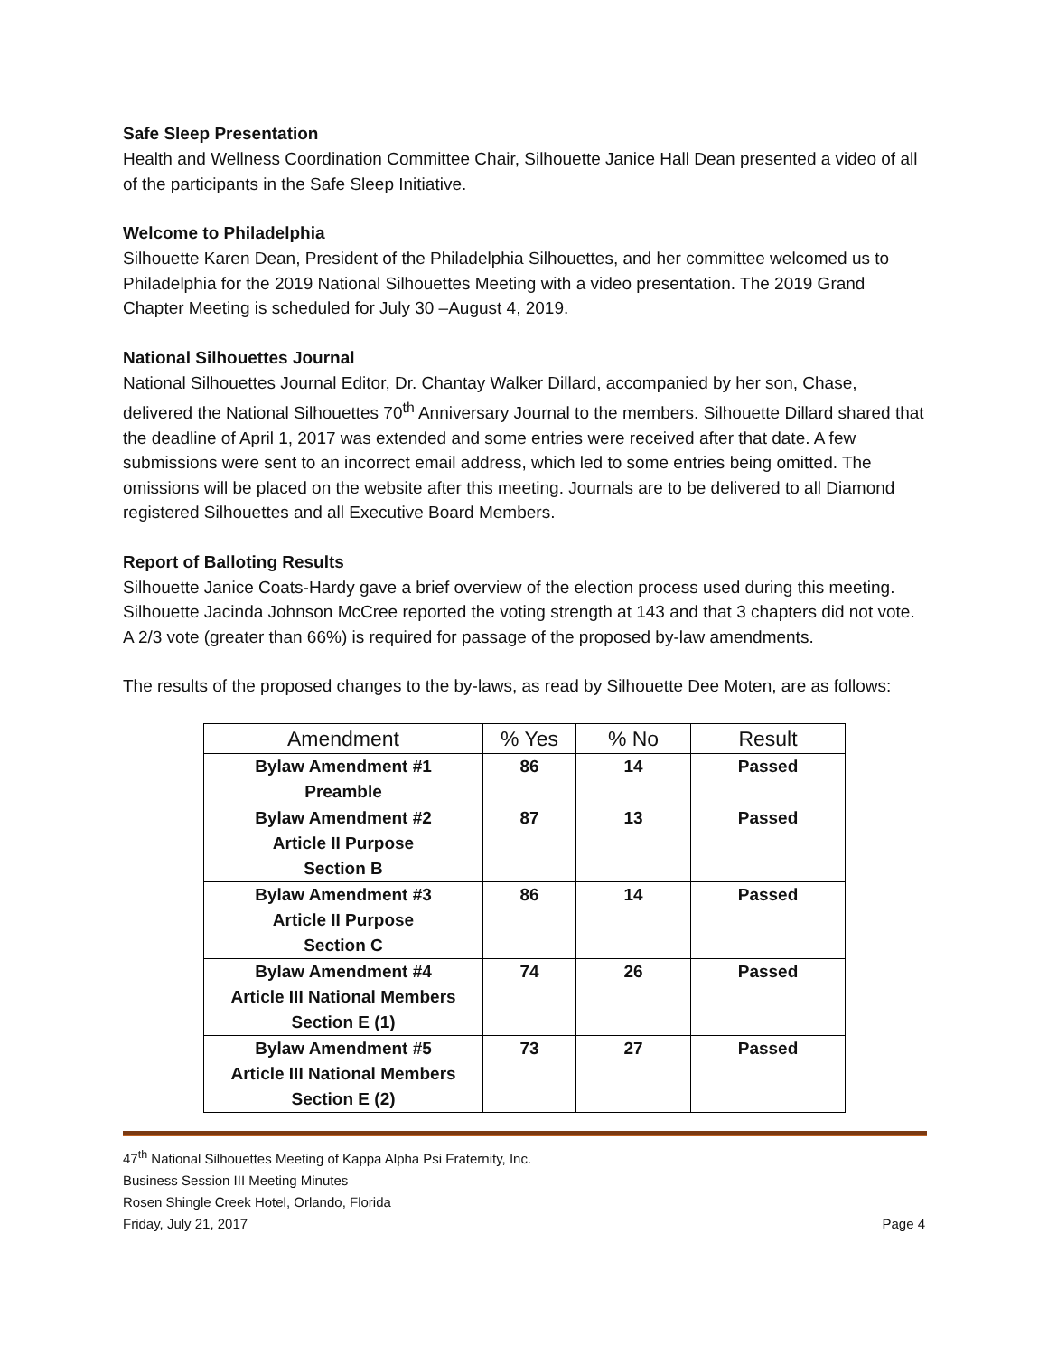Safe Sleep Presentation
Health and Wellness Coordination Committee Chair, Silhouette Janice Hall Dean presented a video of all of the participants in the Safe Sleep Initiative.
Welcome to Philadelphia
Silhouette Karen Dean, President of the Philadelphia Silhouettes, and her committee welcomed us to Philadelphia for the 2019 National Silhouettes Meeting with a video presentation. The 2019 Grand Chapter Meeting is scheduled for July 30 –August 4, 2019.
National Silhouettes Journal
National Silhouettes Journal Editor, Dr. Chantay Walker Dillard, accompanied by her son, Chase, delivered the National Silhouettes 70<sup>th</sup> Anniversary Journal to the members. Silhouette Dillard shared that the deadline of April 1, 2017 was extended and some entries were received after that date. A few submissions were sent to an incorrect email address, which led to some entries being omitted. The omissions will be placed on the website after this meeting. Journals are to be delivered to all Diamond registered Silhouettes and all Executive Board Members.
Report of Balloting Results
Silhouette Janice Coats-Hardy gave a brief overview of the election process used during this meeting. Silhouette Jacinda Johnson McCree reported the voting strength at 143 and that 3 chapters did not vote. A 2/3 vote (greater than 66%) is required for passage of the proposed by-law amendments.
The results of the proposed changes to the by-laws, as read by Silhouette Dee Moten, are as follows:
| Amendment | % Yes | % No | Result |
| --- | --- | --- | --- |
| Bylaw Amendment #1 Preamble | 86 | 14 | Passed |
| Bylaw Amendment #2 Article II Purpose Section B | 87 | 13 | Passed |
| Bylaw Amendment #3 Article II Purpose Section C | 86 | 14 | Passed |
| Bylaw Amendment #4 Article III National Members Section E (1) | 74 | 26 | Passed |
| Bylaw Amendment #5 Article III National Members Section E (2) | 73 | 27 | Passed |
47<sup>th</sup> National Silhouettes Meeting of Kappa Alpha Psi Fraternity, Inc.
Business Session III Meeting Minutes
Rosen Shingle Creek Hotel, Orlando, Florida
Friday, July 21, 2017 Page 4